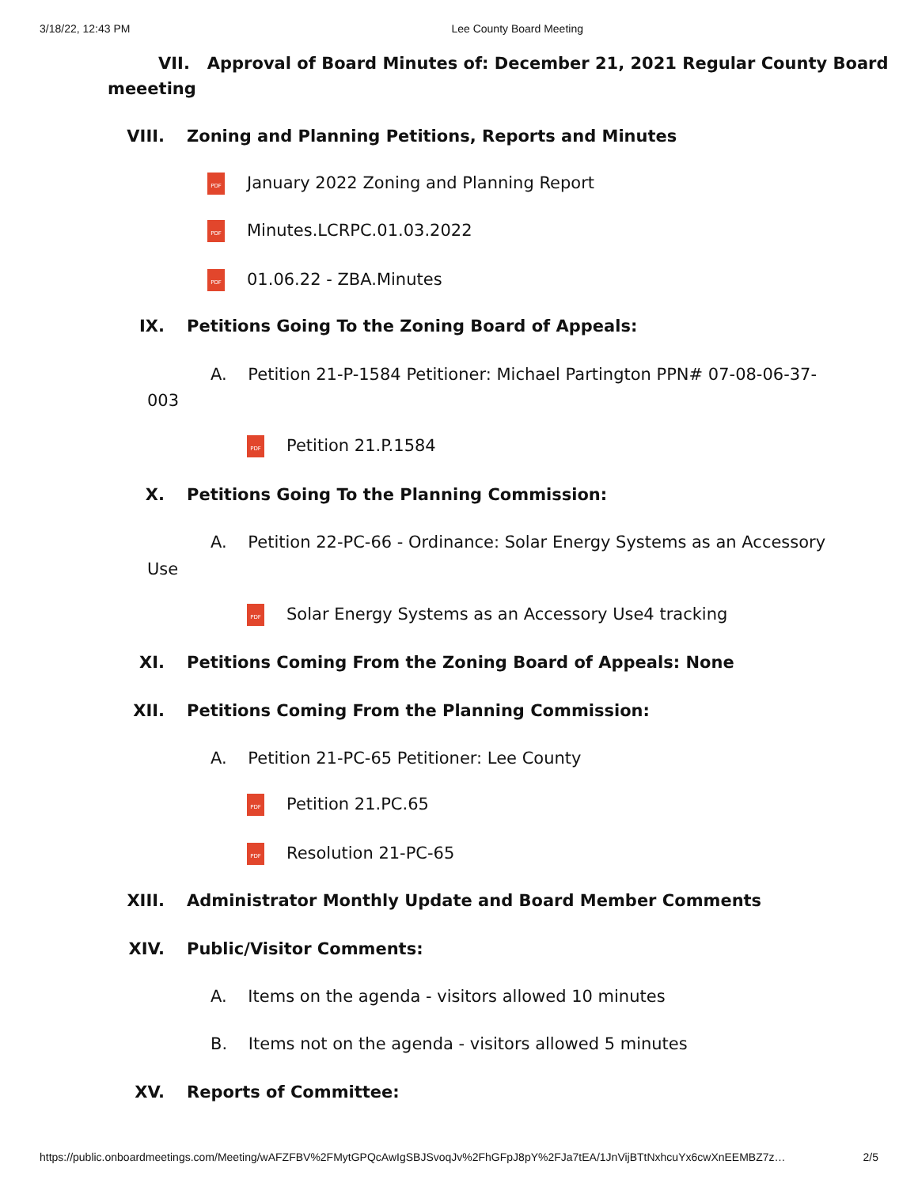3/18/22, 12:43 PM Lee County Board Meeting
VII. Approval of Board Minutes of: December 21, 2021 Regular County Board
meeeting
VIII. Zoning and Planning Petitions, Reports and Minutes
PDF January 2022 Zoning and Planning Report
PDF Minutes.LCRPC.01.03.2022
PDF 01.06.22 - ZBA.Minutes
IX. Petitions Going To the Zoning Board of Appeals:
A. Petition 21-P-1584 Petitioner: Michael Partington PPN# 07-08-06-37-
003
PDF Petition 21.P.1584
X. Petitions Going To the Planning Commission:
A. Petition 22-PC-66 - Ordinance: Solar Energy Systems as an Accessory
Use
PDF Solar Energy Systems as an Accessory Use4 tracking
XI. Petitions Coming From the Zoning Board of Appeals: None
XII. Petitions Coming From the Planning Commission:
A. Petition 21-PC-65 Petitioner: Lee County
PDF Petition 21.PC.65
PDF Resolution 21-PC-65
XIII. Administrator Monthly Update and Board Member Comments
XIV. Public/Visitor Comments:
A. Items on the agenda - visitors allowed 10 minutes
B. Items not on the agenda - visitors allowed 5 minutes
XV. Reports of Committee:
https://public.onboardmeetings.com/Meeting/wAFZFBV%2FMytGPQcAwIgSBJSvoqJv%2FhGFpJ8pY%2FJa7tEA/1JnVijBTtNxhcuYx6cwXnEEMBZ7z… 2/5